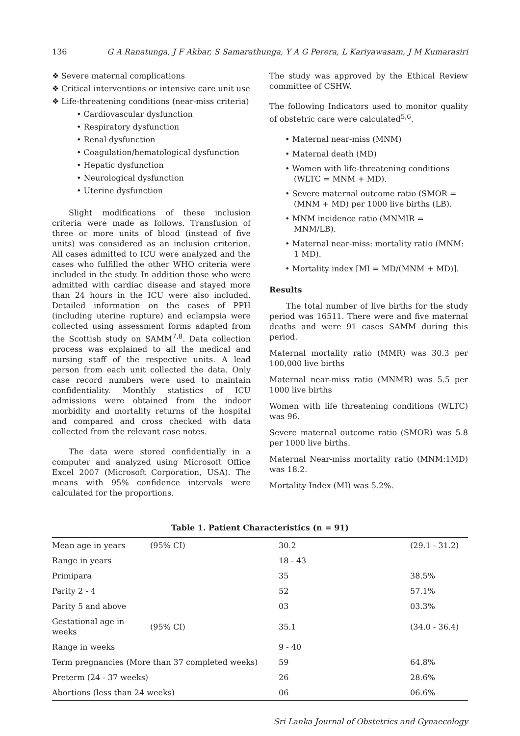136 G A Ranatunga, J F Akbar, S Samarathunga, Y A G Perera, L Kariyawasam, J M Kumarasiri
❖ Severe maternal complications
❖ Critical interventions or intensive care unit use
❖ Life-threatening conditions (near-miss criteria)
• Cardiovascular dysfunction
• Respiratory dysfunction
• Renal dysfunction
• Coagulation/hematological dysfunction
• Hepatic dysfunction
• Neurological dysfunction
• Uterine dysfunction
Slight modifications of these inclusion criteria were made as follows. Transfusion of three or more units of blood (instead of five units) was considered as an inclusion criterion. All cases admitted to ICU were analyzed and the cases who fulfilled the other WHO criteria were included in the study. In addition those who were admitted with cardiac disease and stayed more than 24 hours in the ICU were also included. Detailed information on the cases of PPH (including uterine rupture) and eclampsia were collected using assessment forms adapted from the Scottish study on SAMM<sup>7,8</sup>. Data collection process was explained to all the medical and nursing staff of the respective units. A lead person from each unit collected the data. Only case record numbers were used to maintain confidentiality. Monthly statistics of ICU admissions were obtained from the indoor morbidity and mortality returns of the hospital and compared and cross checked with data collected from the relevant case notes.
The data were stored confidentially in a computer and analyzed using Microsoft Office Excel 2007 (Microsoft Corporation, USA). The means with 95% confidence intervals were calculated for the proportions.
The study was approved by the Ethical Review committee of CSHW.
The following Indicators used to monitor quality of obstetric care were calculated<sup>5,6</sup>.
• Maternal near-miss (MNM)
• Maternal death (MD)
• Women with life-threatening conditions (WLTC = MNM + MD).
• Severe maternal outcome ratio (SMOR = (MNM + MD) per 1000 live births (LB).
• MNM incidence ratio (MNMIR = MNM/LB).
• Maternal near-miss: mortality ratio (MNM: 1 MD).
• Mortality index [MI = MD/(MNM + MD)].
Results
The total number of live births for the study period was 16511. There were and five maternal deaths and were 91 cases SAMM during this period.
Maternal mortality ratio (MMR) was 30.3 per 100,000 live births
Maternal near-miss ratio (MNMR) was 5.5 per 1000 live births
Women with life threatening conditions (WLTC) was 96.
Severe maternal outcome ratio (SMOR) was 5.8 per 1000 live births.
Maternal Near-miss mortality ratio (MNM:1MD) was 18.2.
Mortality Index (MI) was 5.2%.
Table 1. Patient Characteristics (n = 91)
| Mean age in years | (95% CI) | 30.2 | (29.1 - 31.2) |
| Range in years | | 18 - 43 | |
| Primipara | | 35 | 38.5% |
| Parity 2 - 4 | | 52 | 57.1% |
| Parity 5 and above | | 03 | 03.3% |
| Gestational age in weeks | (95% CI) | 35.1 | (34.0 - 36.4) |
| Range in weeks | | 9 - 40 | |
| Term pregnancies (More than 37 completed weeks) | | 59 | 64.8% |
| Preterm (24 - 37 weeks) | | 26 | 28.6% |
| Abortions (less than 24 weeks) | | 06 | 06.6% |
Sri Lanka Journal of Obstetrics and Gynaecology